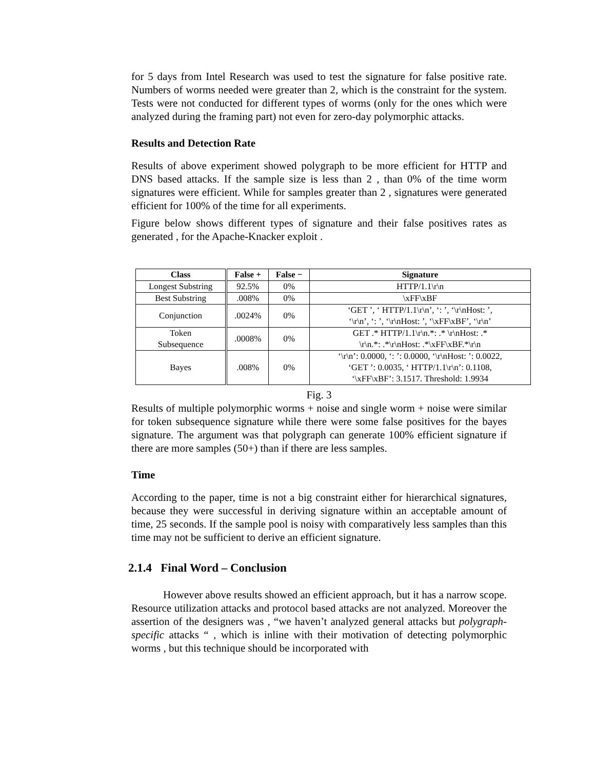for 5 days from Intel Research was used to test the signature for false positive rate. Numbers of worms needed were greater than 2, which is the constraint for the system. Tests were not conducted for different types of worms (only for the ones which were analyzed during the framing part) not even for zero-day polymorphic attacks.
Results and Detection Rate
Results of above experiment showed polygraph to be more efficient for HTTP and DNS based attacks. If the sample size is less than 2 , than 0% of the time worm signatures were efficient. While for samples greater than 2 , signatures were generated efficient for 100% of the time for all experiments.
Figure below shows different types of signature and their false positives rates as generated , for the Apache-Knacker exploit .
| Class | False + | False − | Signature |
| --- | --- | --- | --- |
| Longest Substring | 92.5% | 0% | HTTP/1.1\r\n |
| Best Substring | .008% | 0% | \xFF\xBF |
| Conjunction | .0024% | 0% | ‘GET ’, ‘ HTTP/1.1\r\n’, ‘: ’, ‘\r\nHost: ’, ‘\r\n’, ‘: ’, ‘\r\nHost: ’, ‘\xFF\xBF’, ‘\r\n’ |
| Token Subsequence | .0008% | 0% | GET .* HTTP/1.1\r\n.*: .* \r\nHost: .* \r\n.*: .*\r\nHost: .*\xFF\xBF.*\r\n |
| Bayes | .008% | 0% | ‘\r\n’: 0.0000, ‘: ’: 0.0000, ‘\r\nHost: ’: 0.0022, ‘GET ’: 0.0035, ‘ HTTP/1.1\r\n’: 0.1108, ‘\xFF\xBF’: 3.1517. Threshold: 1.9934 |
Fig. 3
Results of multiple polymorphic worms + noise and single worm + noise were similar for token subsequence signature while there were some false positives for the bayes signature. The argument was that polygraph can generate 100% efficient signature if there are more samples (50+) than if there are less samples.
Time
According to the paper, time is not a big constraint either for hierarchical signatures, because they were successful in deriving signature within an acceptable amount of time, 25 seconds. If the sample pool is noisy with comparatively less samples than this time may not be sufficient to derive an efficient signature.
2.1.4 Final Word – Conclusion
However above results showed an efficient approach, but it has a narrow scope. Resource utilization attacks and protocol based attacks are not analyzed. Moreover the assertion of the designers was , “we haven’t analyzed general attacks but polygraph-specific attacks “ , which is inline with their motivation of detecting polymorphic worms , but this technique should be incorporated with